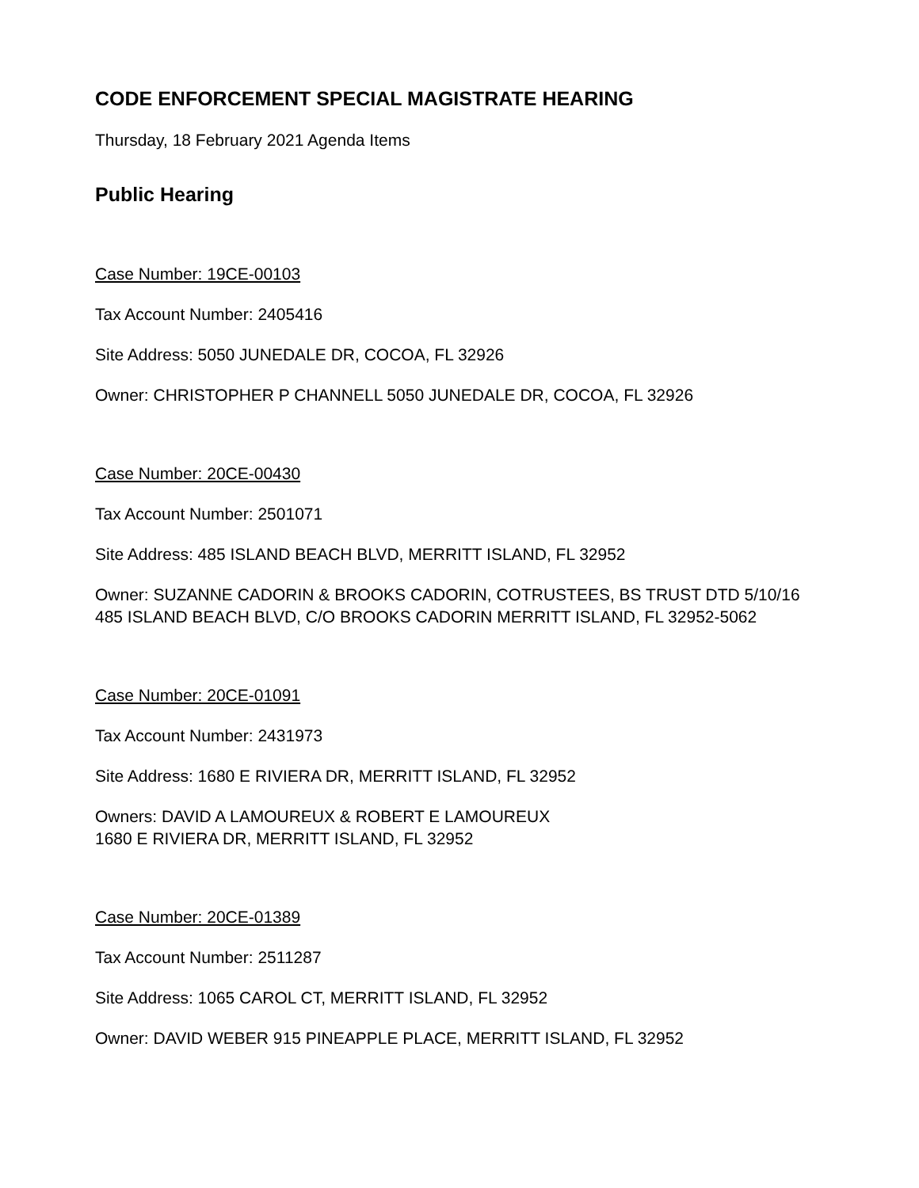CODE ENFORCEMENT SPECIAL MAGISTRATE HEARING
Thursday, 18 February 2021 Agenda Items
Public Hearing
Case Number: 19CE-00103
Tax Account Number: 2405416
Site Address: 5050 JUNEDALE DR, COCOA, FL 32926
Owner: CHRISTOPHER P CHANNELL 5050 JUNEDALE DR, COCOA, FL 32926
Case Number: 20CE-00430
Tax Account Number: 2501071
Site Address: 485 ISLAND BEACH BLVD, MERRITT ISLAND, FL 32952
Owner: SUZANNE CADORIN & BROOKS CADORIN, COTRUSTEES, BS TRUST DTD 5/10/16
485 ISLAND BEACH BLVD, C/O BROOKS CADORIN MERRITT ISLAND, FL 32952-5062
Case Number: 20CE-01091
Tax Account Number: 2431973
Site Address: 1680 E RIVIERA DR, MERRITT ISLAND, FL 32952
Owners: DAVID A LAMOUREUX & ROBERT E LAMOUREUX
1680 E RIVIERA DR, MERRITT ISLAND, FL 32952
Case Number: 20CE-01389
Tax Account Number: 2511287
Site Address: 1065 CAROL CT, MERRITT ISLAND, FL 32952
Owner: DAVID WEBER 915 PINEAPPLE PLACE, MERRITT ISLAND, FL 32952